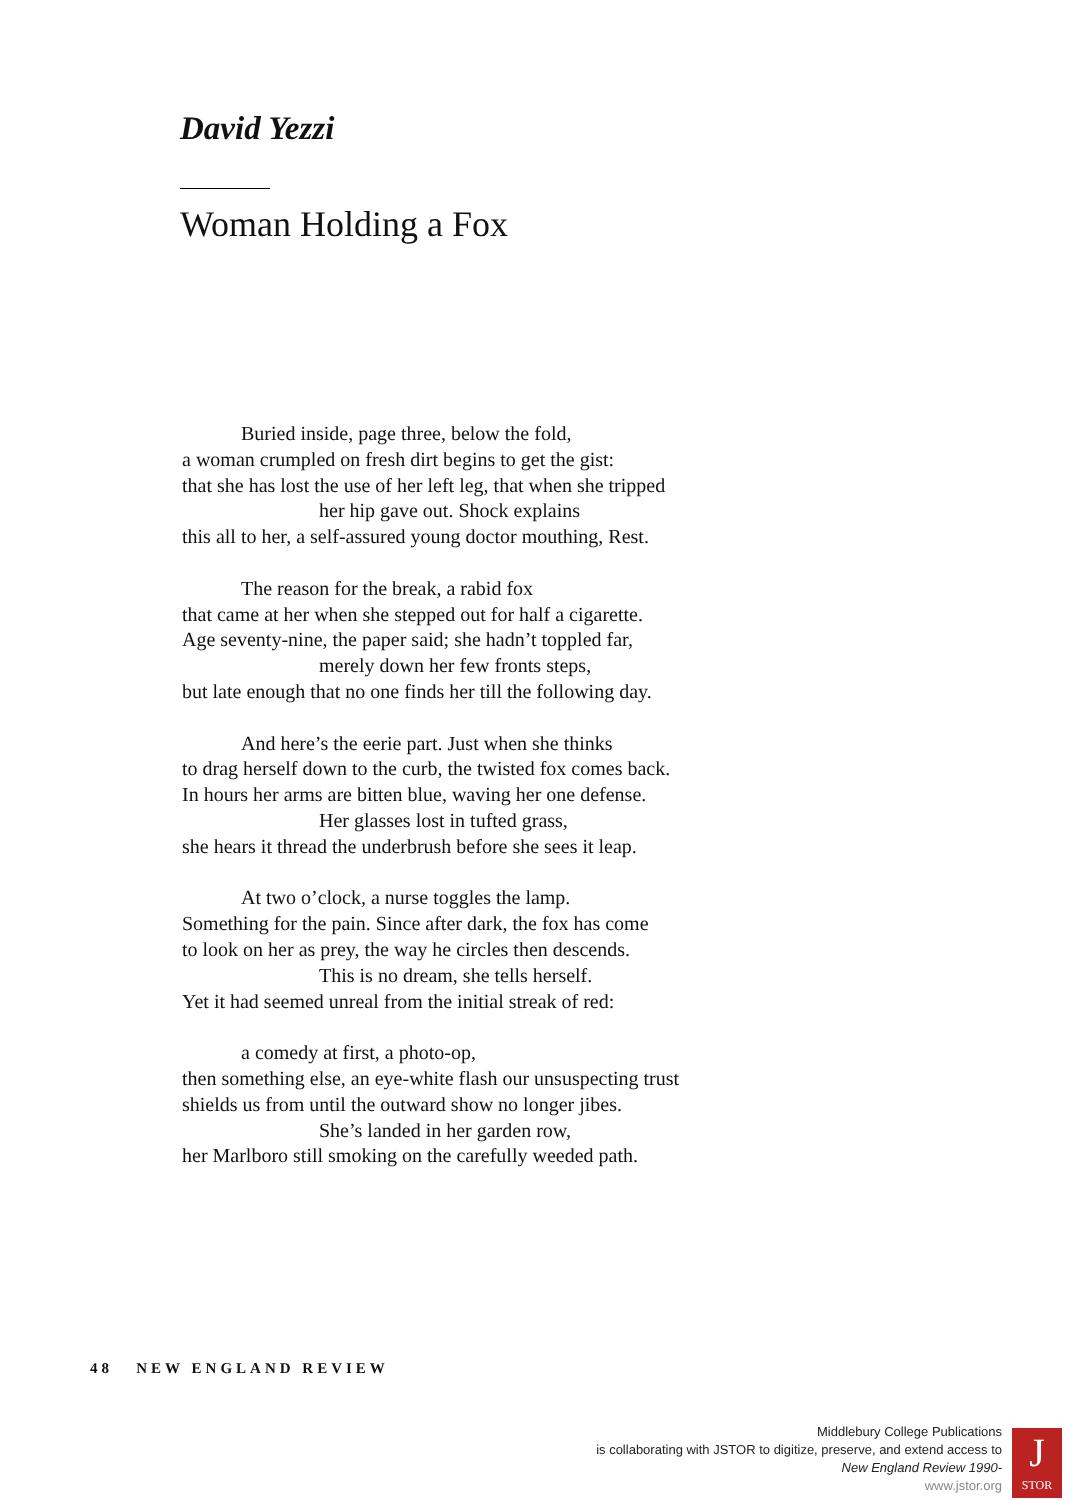David Yezzi
Woman Holding a Fox
Buried inside, page three, below the fold,
a woman crumpled on fresh dirt begins to get the gist:
that she has lost the use of her left leg, that when she tripped
her hip gave out. Shock explains
this all to her, a self-assured young doctor mouthing, Rest.
The reason for the break, a rabid fox
that came at her when she stepped out for half a cigarette.
Age seventy-nine, the paper said; she hadn’t toppled far,
merely down her few fronts steps,
but late enough that no one finds her till the following day.
And here’s the eerie part. Just when she thinks
to drag herself down to the curb, the twisted fox comes back.
In hours her arms are bitten blue, waving her one defense.
Her glasses lost in tufted grass,
she hears it thread the underbrush before she sees it leap.
At two o’clock, a nurse toggles the lamp.
Something for the pain. Since after dark, the fox has come
to look on her as prey, the way he circles then descends.
This is no dream, she tells herself.
Yet it had seemed unreal from the initial streak of red:
a comedy at first, a photo-op,
then something else, an eye-white flash our unsuspecting trust
shields us from until the outward show no longer jibes.
She’s landed in her garden row,
her Marlboro still smoking on the carefully weeded path.
48 NEW ENGLAND REVIEW
Middlebury College Publications
is collaborating with JSTOR to digitize, preserve, and extend access to
New England Review 1990-
www.jstor.org
J
STOR